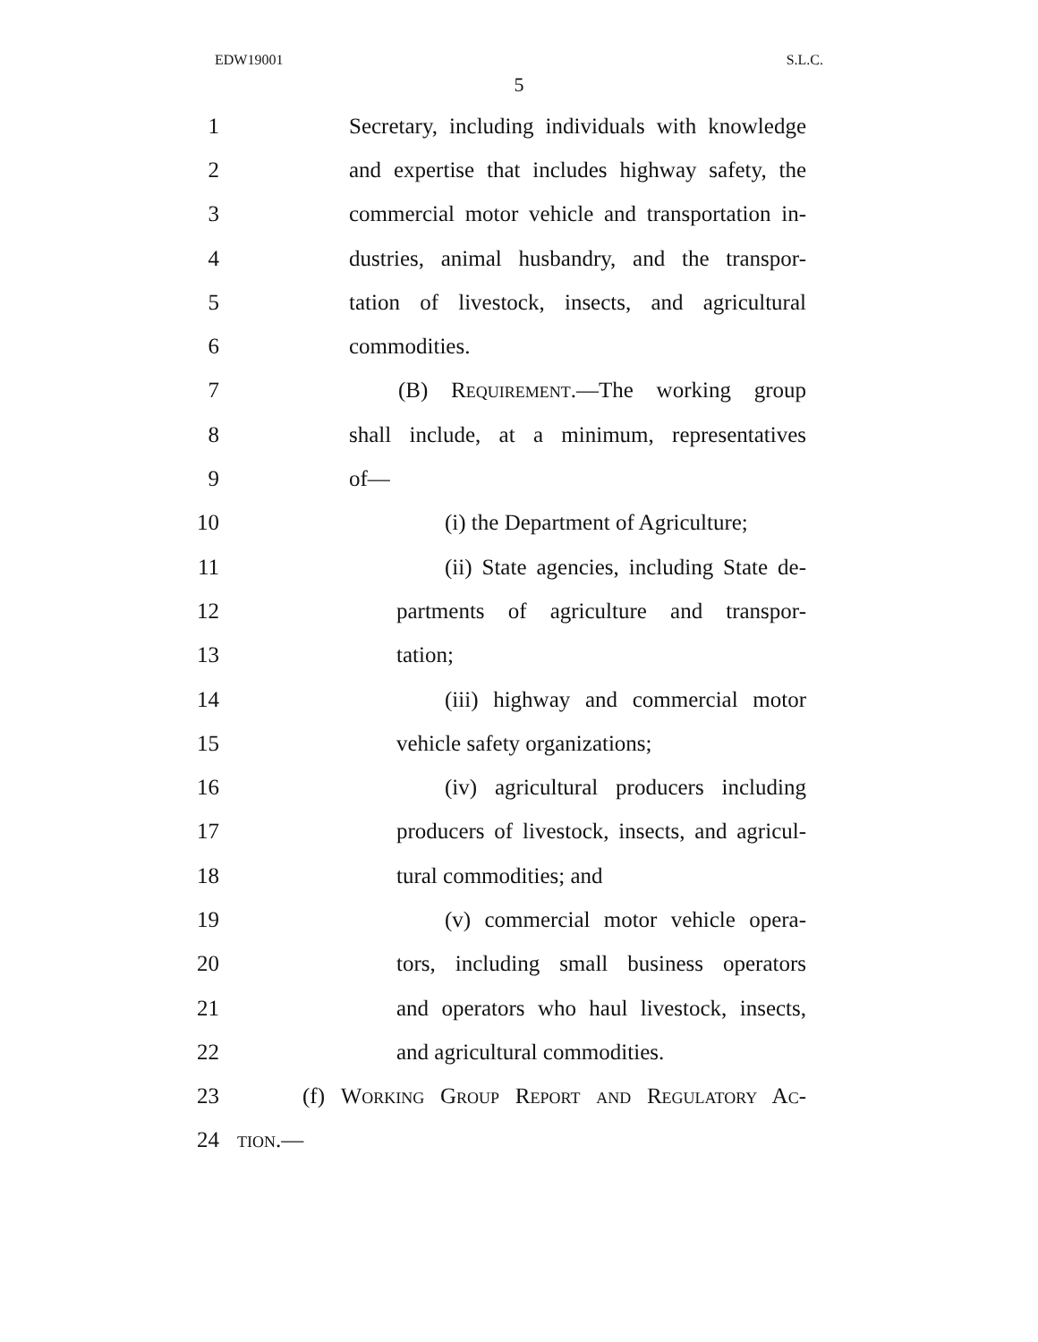EDW19001 S.L.C.
5
1 Secretary, including individuals with knowledge
2 and expertise that includes highway safety, the
3 commercial motor vehicle and transportation in-
4 dustries, animal husbandry, and the transpor-
5 tation of livestock, insects, and agricultural
6 commodities.
7 (B) Requirement.—The working group
8 shall include, at a minimum, representatives
9 of—
10 (i) the Department of Agriculture;
11 (ii) State agencies, including State de-
12 partments of agriculture and transpor-
13 tation;
14 (iii) highway and commercial motor
15 vehicle safety organizations;
16 (iv) agricultural producers including
17 producers of livestock, insects, and agricul-
18 tural commodities; and
19 (v) commercial motor vehicle opera-
20 tors, including small business operators
21 and operators who haul livestock, insects,
22 and agricultural commodities.
23 (f) Working Group Report and Regulatory Ac-
24 tion.—